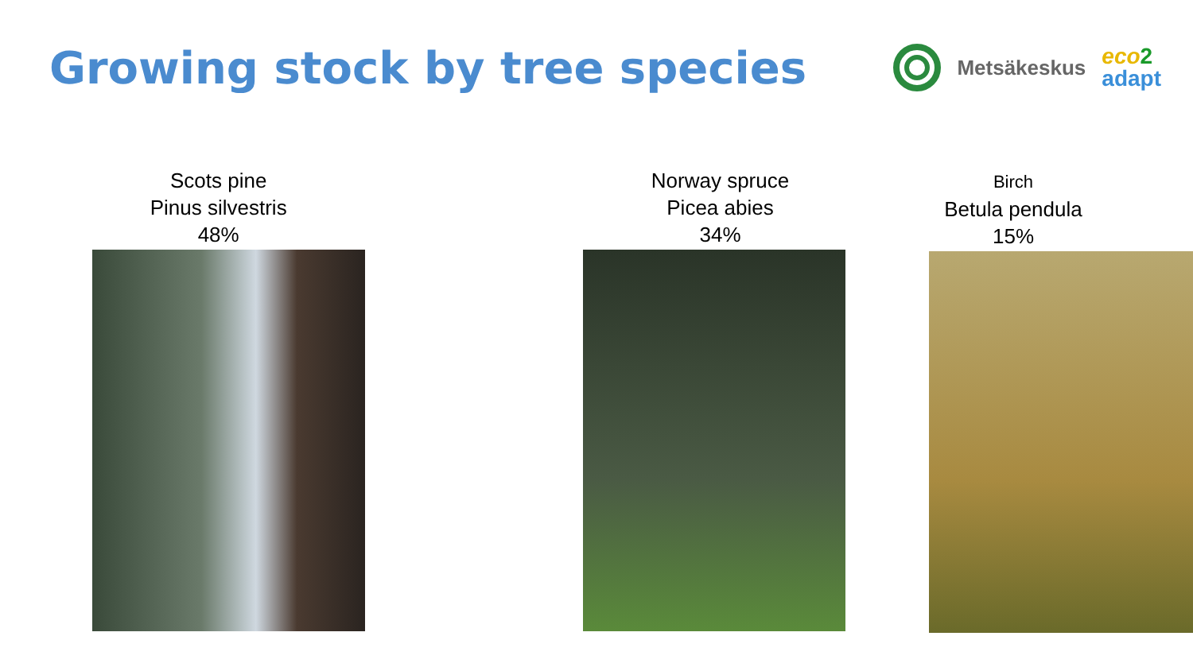Growing stock by tree species
Metsäkeskus
eco 2
adapt
Scots pine
Pinus silvestris
48%
Norway spruce
Picea abies
34%
Birch
Betula pendula
15%